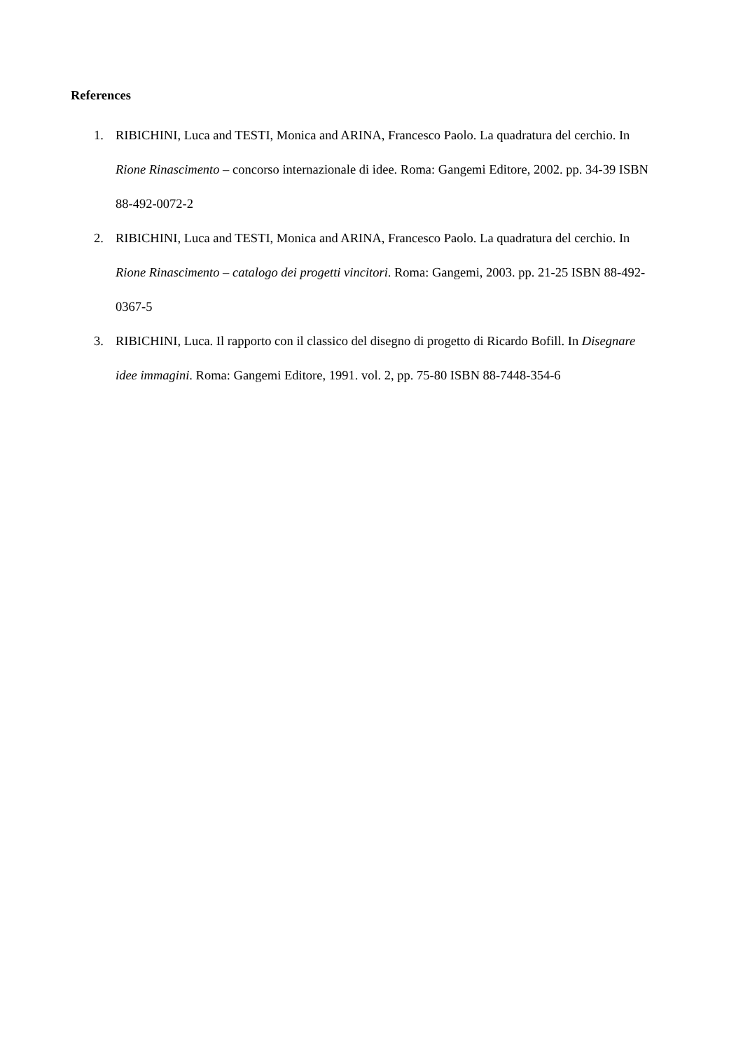References
1. RIBICHINI, Luca and TESTI, Monica and ARINA, Francesco Paolo. La quadratura del cerchio. In Rione Rinascimento – concorso internazionale di idee. Roma: Gangemi Editore, 2002. pp. 34-39 ISBN 88-492-0072-2
2. RIBICHINI, Luca and TESTI, Monica and ARINA, Francesco Paolo. La quadratura del cerchio. In Rione Rinascimento – catalogo dei progetti vincitori. Roma: Gangemi, 2003. pp. 21-25 ISBN 88-492-0367-5
3. RIBICHINI, Luca. Il rapporto con il classico del disegno di progetto di Ricardo Bofill. In Disegnare idee immagini. Roma: Gangemi Editore, 1991. vol. 2, pp. 75-80 ISBN 88-7448-354-6